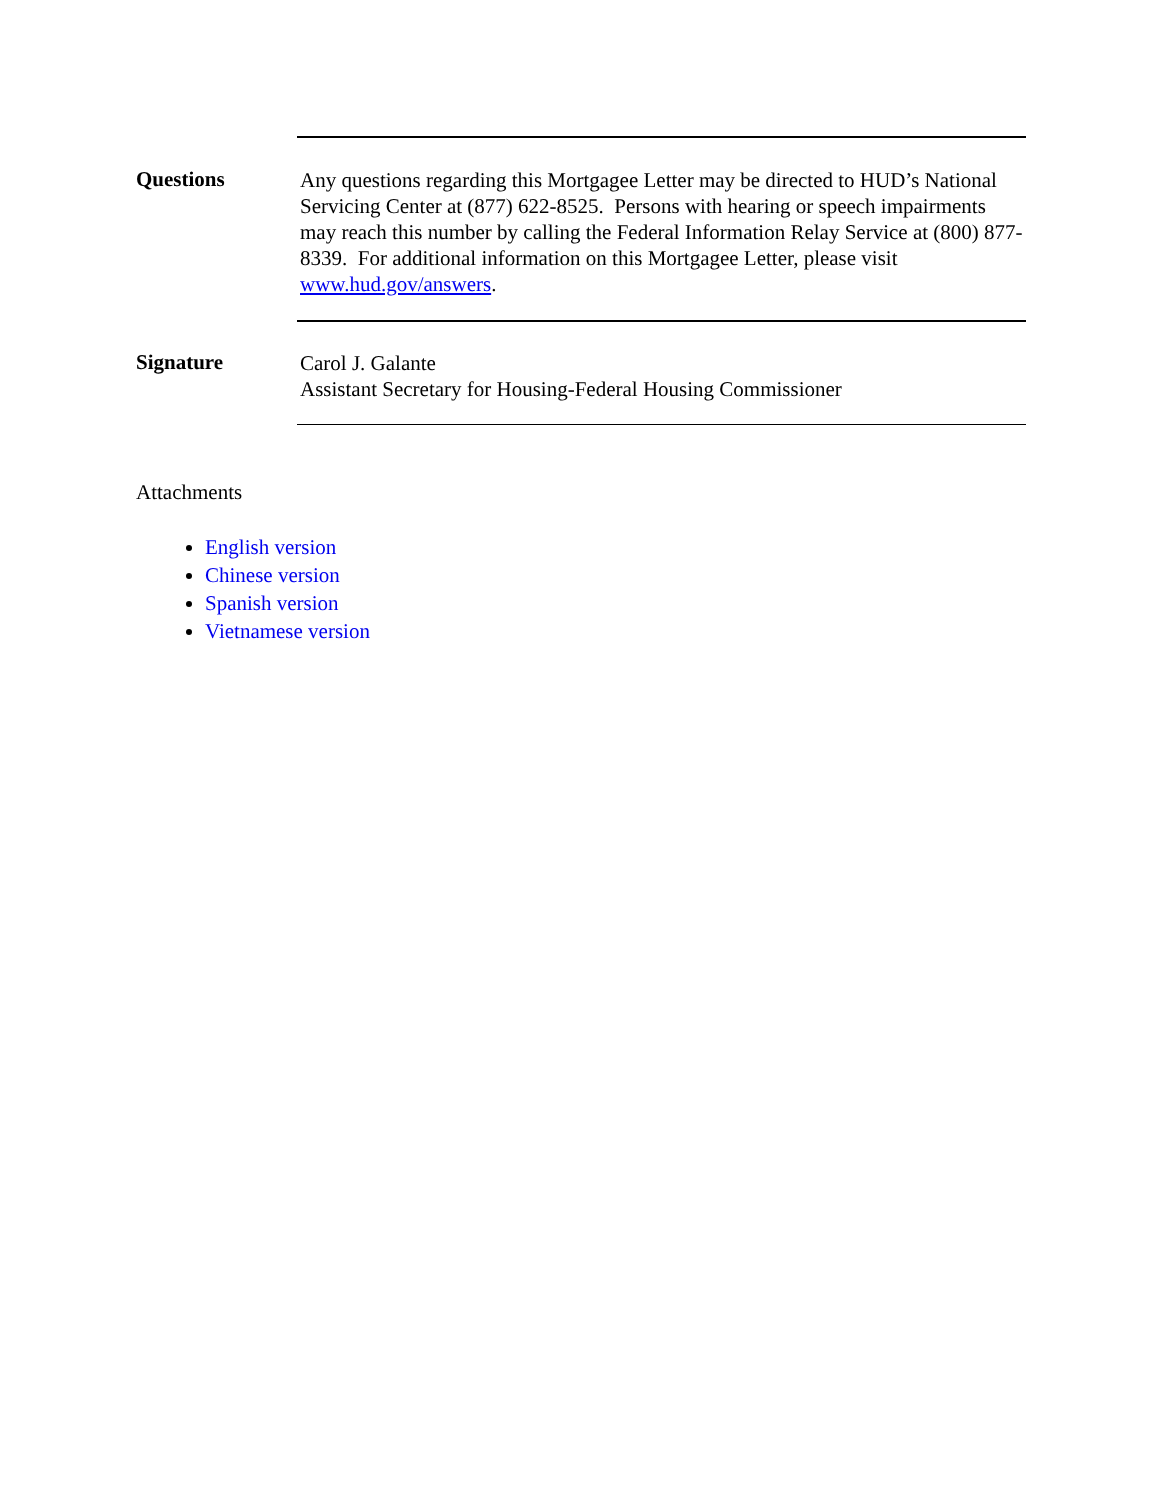Questions
Any questions regarding this Mortgagee Letter may be directed to HUD’s National Servicing Center at (877) 622-8525. Persons with hearing or speech impairments may reach this number by calling the Federal Information Relay Service at (800) 877-8339. For additional information on this Mortgagee Letter, please visit www.hud.gov/answers.
Signature
Carol J. Galante
Assistant Secretary for Housing-Federal Housing Commissioner
Attachments
English version
Chinese version
Spanish version
Vietnamese version